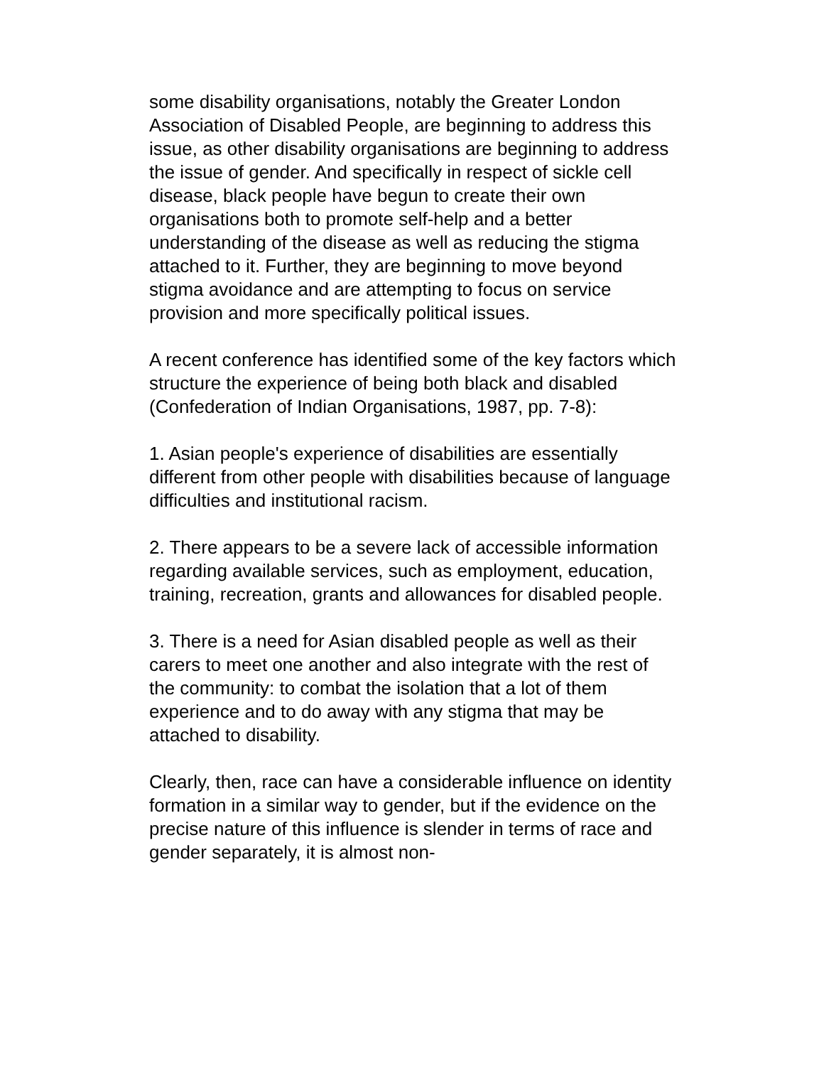some disability organisations, notably the Greater London Association of Disabled People, are beginning to address this issue, as other disability organisations are beginning to address the issue of gender. And specifically in respect of sickle cell disease, black people have begun to create their own organisations both to promote self-help and a better understanding of the disease as well as reducing the stigma attached to it. Further, they are beginning to move beyond stigma avoidance and are attempting to focus on service provision and more specifically political issues.
A recent conference has identified some of the key factors which structure the experience of being both black and disabled (Confederation of Indian Organisations, 1987, pp. 7-8):
1. Asian people's experience of disabilities are essentially different from other people with disabilities because of language difficulties and institutional racism.
2. There appears to be a severe lack of accessible information regarding available services, such as employment, education, training, recreation, grants and allowances for disabled people.
3. There is a need for Asian disabled people as well as their carers to meet one another and also integrate with the rest of the community: to combat the isolation that a lot of them experience and to do away with any stigma that may be attached to disability.
Clearly, then, race can have a considerable influence on identity formation in a similar way to gender, but if the evidence on the precise nature of this influence is slender in terms of race and gender separately, it is almost non-